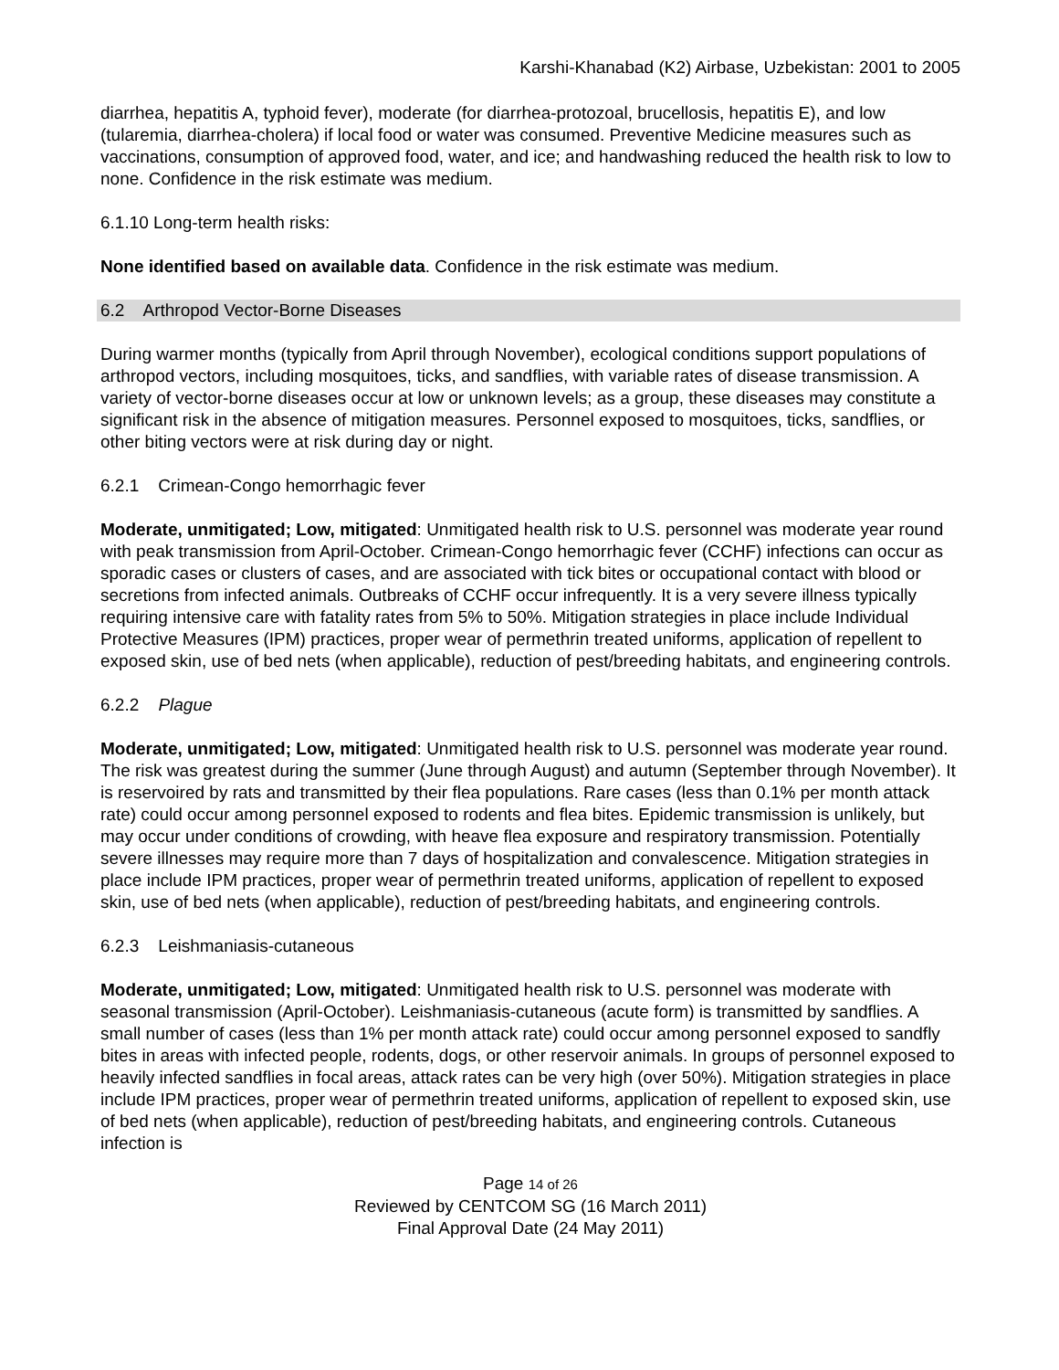Karshi-Khanabad (K2) Airbase, Uzbekistan: 2001 to 2005
diarrhea, hepatitis A, typhoid fever), moderate (for diarrhea-protozoal, brucellosis, hepatitis E), and low (tularemia, diarrhea-cholera) if local food or water was consumed. Preventive Medicine measures such as vaccinations, consumption of approved food, water, and ice; and handwashing reduced the health risk to low to none. Confidence in the risk estimate was medium.
6.1.10 Long-term health risks:
None identified based on available data. Confidence in the risk estimate was medium.
6.2 Arthropod Vector-Borne Diseases
During warmer months (typically from April through November), ecological conditions support populations of arthropod vectors, including mosquitoes, ticks, and sandflies, with variable rates of disease transmission. A variety of vector-borne diseases occur at low or unknown levels; as a group, these diseases may constitute a significant risk in the absence of mitigation measures. Personnel exposed to mosquitoes, ticks, sandflies, or other biting vectors were at risk during day or night.
6.2.1 Crimean-Congo hemorrhagic fever
Moderate, unmitigated; Low, mitigated: Unmitigated health risk to U.S. personnel was moderate year round with peak transmission from April-October. Crimean-Congo hemorrhagic fever (CCHF) infections can occur as sporadic cases or clusters of cases, and are associated with tick bites or occupational contact with blood or secretions from infected animals. Outbreaks of CCHF occur infrequently. It is a very severe illness typically requiring intensive care with fatality rates from 5% to 50%. Mitigation strategies in place include Individual Protective Measures (IPM) practices, proper wear of permethrin treated uniforms, application of repellent to exposed skin, use of bed nets (when applicable), reduction of pest/breeding habitats, and engineering controls.
6.2.2 Plague
Moderate, unmitigated; Low, mitigated: Unmitigated health risk to U.S. personnel was moderate year round. The risk was greatest during the summer (June through August) and autumn (September through November). It is reservoired by rats and transmitted by their flea populations. Rare cases (less than 0.1% per month attack rate) could occur among personnel exposed to rodents and flea bites. Epidemic transmission is unlikely, but may occur under conditions of crowding, with heave flea exposure and respiratory transmission. Potentially severe illnesses may require more than 7 days of hospitalization and convalescence. Mitigation strategies in place include IPM practices, proper wear of permethrin treated uniforms, application of repellent to exposed skin, use of bed nets (when applicable), reduction of pest/breeding habitats, and engineering controls.
6.2.3 Leishmaniasis-cutaneous
Moderate, unmitigated; Low, mitigated: Unmitigated health risk to U.S. personnel was moderate with seasonal transmission (April-October). Leishmaniasis-cutaneous (acute form) is transmitted by sandflies. A small number of cases (less than 1% per month attack rate) could occur among personnel exposed to sandfly bites in areas with infected people, rodents, dogs, or other reservoir animals. In groups of personnel exposed to heavily infected sandflies in focal areas, attack rates can be very high (over 50%). Mitigation strategies in place include IPM practices, proper wear of permethrin treated uniforms, application of repellent to exposed skin, use of bed nets (when applicable), reduction of pest/breeding habitats, and engineering controls. Cutaneous infection is
Page 14 of 26
Reviewed by CENTCOM SG (16 March 2011)
Final Approval Date (24 May 2011)